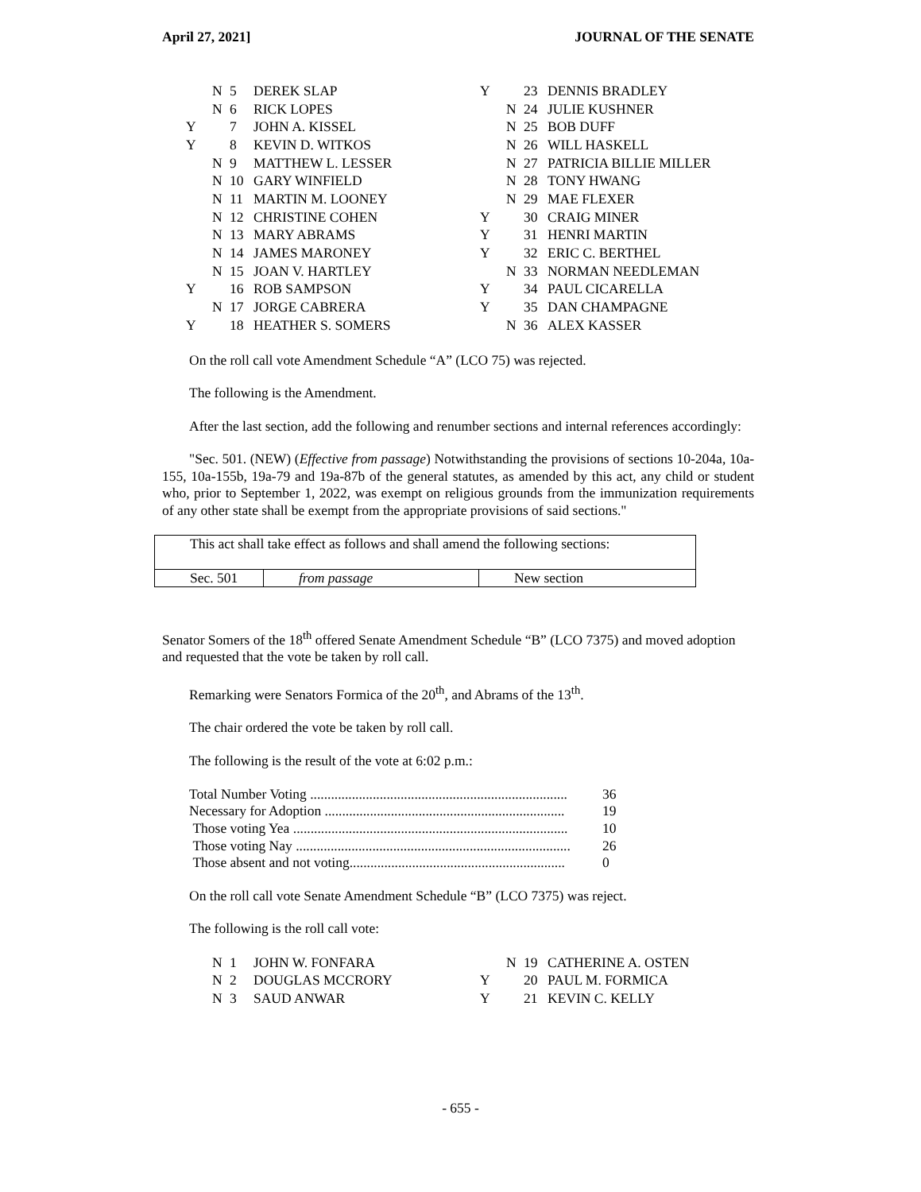April 27, 2021] JOURNAL OF THE SENATE
| | N | 5 | DEREK SLAP |
| | N | 6 | RICK LOPES |
| Y | | 7 | JOHN A. KISSEL |
| Y | | 8 | KEVIN D. WITKOS |
| | N | 9 | MATTHEW L. LESSER |
| | N | 10 | GARY WINFIELD |
| | N | 11 | MARTIN M. LOONEY |
| | N | 12 | CHRISTINE COHEN |
| | N | 13 | MARY ABRAMS |
| | N | 14 | JAMES MARONEY |
| | N | 15 | JOAN V. HARTLEY |
| Y | | 16 | ROB SAMPSON |
| | N | 17 | JORGE CABRERA |
| Y | | 18 | HEATHER S. SOMERS |
| Y | | 23 | DENNIS BRADLEY |
| | N | 24 | JULIE KUSHNER |
| | N | 25 | BOB DUFF |
| | N | 26 | WILL HASKELL |
| | N | 27 | PATRICIA BILLIE MILLER |
| | N | 28 | TONY HWANG |
| | N | 29 | MAE FLEXER |
| Y | | 30 | CRAIG MINER |
| Y | | 31 | HENRI MARTIN |
| Y | | 32 | ERIC C. BERTHEL |
| | N | 33 | NORMAN NEEDLEMAN |
| Y | | 34 | PAUL CICARELLA |
| Y | | 35 | DAN CHAMPAGNE |
| | N | 36 | ALEX KASSER |
On the roll call vote Amendment Schedule “A” (LCO 75) was rejected.
The following is the Amendment.
After the last section, add the following and renumber sections and internal references accordingly:
"Sec. 501. (NEW) (Effective from passage) Notwithstanding the provisions of sections 10-204a, 10a-155, 10a-155b, 19a-79 and 19a-87b of the general statutes, as amended by this act, any child or student who, prior to September 1, 2022, was exempt on religious grounds from the immunization requirements of any other state shall be exempt from the appropriate provisions of said sections."
| This act shall take effect as follows and shall amend the following sections: | | |
| Sec. 501 | from passage | New section |
Senator Somers of the 18<sup>th</sup> offered Senate Amendment Schedule “B” (LCO 7375) and moved adoption and requested that the vote be taken by roll call.
Remarking were Senators Formica of the 20<sup>th</sup>, and Abrams of the 13<sup>th</sup>.
The chair ordered the vote be taken by roll call.
The following is the result of the vote at 6:02 p.m.:
| Total Number Voting .......................................................................... | 36 |
| Necessary for Adoption ..................................................................... | 19 |
| Those voting Yea ............................................................................... | 10 |
| Those voting Nay ............................................................................... | 26 |
| Those absent and not voting.............................................................. | 0 |
On the roll call vote Senate Amendment Schedule “B” (LCO 7375) was reject.
The following is the roll call vote:
| | N | 1 | JOHN W. FONFARA |
| | N | 2 | DOUGLAS MCCRORY |
| | N | 3 | SAUD ANWAR |
| | N | 19 | CATHERINE A. OSTEN |
| Y | | 20 | PAUL M. FORMICA |
| Y | | 21 | KEVIN C. KELLY |
- 655 -